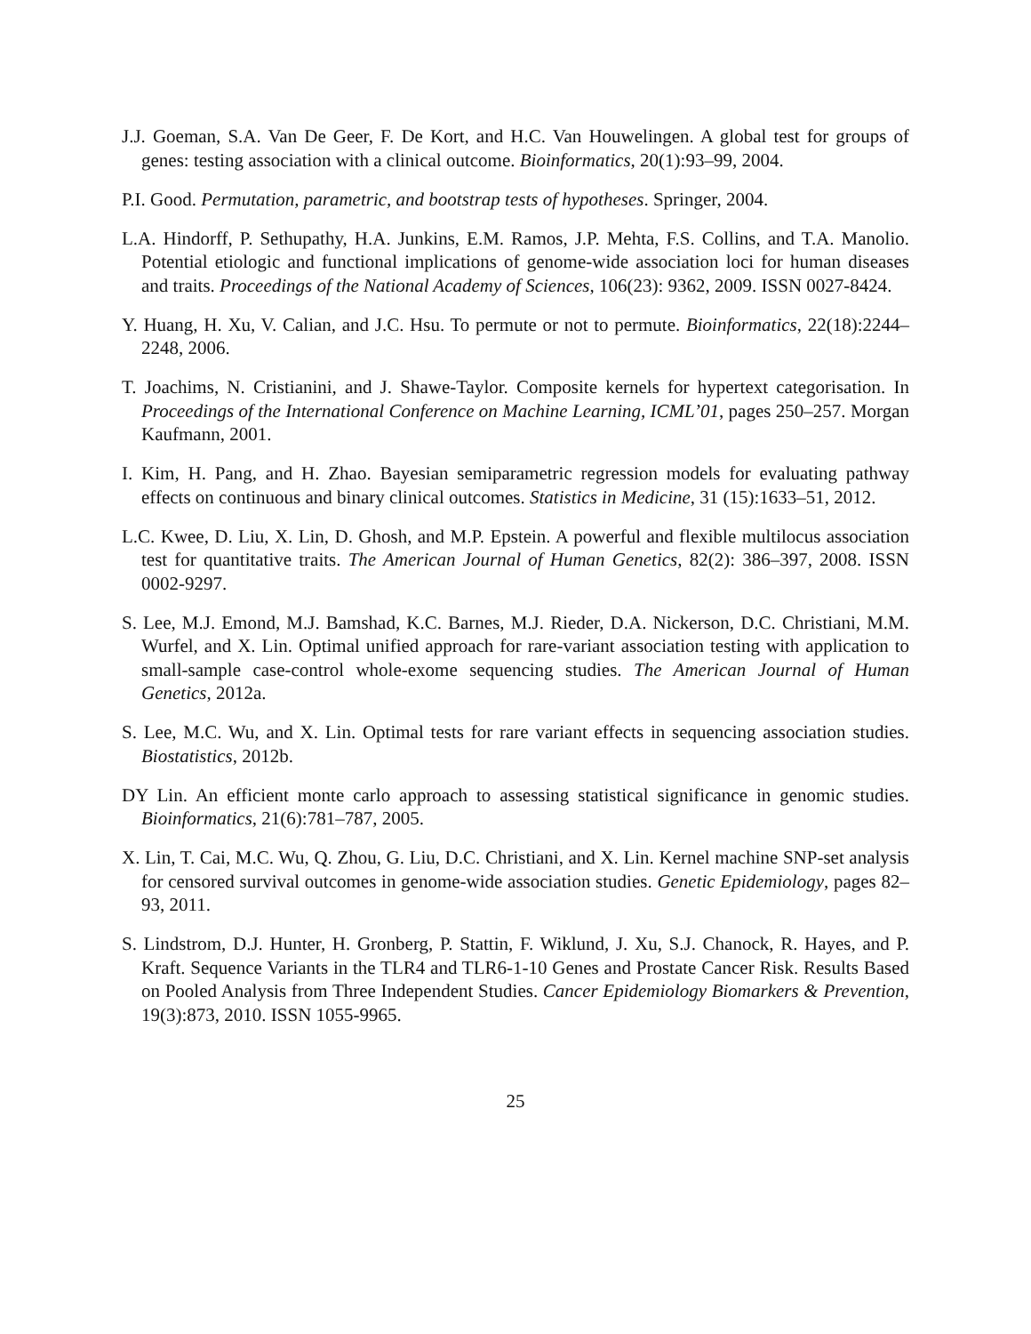J.J. Goeman, S.A. Van De Geer, F. De Kort, and H.C. Van Houwelingen. A global test for groups of genes: testing association with a clinical outcome. Bioinformatics, 20(1):93–99, 2004.
P.I. Good. Permutation, parametric, and bootstrap tests of hypotheses. Springer, 2004.
L.A. Hindorff, P. Sethupathy, H.A. Junkins, E.M. Ramos, J.P. Mehta, F.S. Collins, and T.A. Manolio. Potential etiologic and functional implications of genome-wide association loci for human diseases and traits. Proceedings of the National Academy of Sciences, 106(23): 9362, 2009. ISSN 0027-8424.
Y. Huang, H. Xu, V. Calian, and J.C. Hsu. To permute or not to permute. Bioinformatics, 22(18):2244–2248, 2006.
T. Joachims, N. Cristianini, and J. Shawe-Taylor. Composite kernels for hypertext categorisation. In Proceedings of the International Conference on Machine Learning, ICML’01, pages 250–257. Morgan Kaufmann, 2001.
I. Kim, H. Pang, and H. Zhao. Bayesian semiparametric regression models for evaluating pathway effects on continuous and binary clinical outcomes. Statistics in Medicine, 31 (15):1633–51, 2012.
L.C. Kwee, D. Liu, X. Lin, D. Ghosh, and M.P. Epstein. A powerful and flexible multilocus association test for quantitative traits. The American Journal of Human Genetics, 82(2): 386–397, 2008. ISSN 0002-9297.
S. Lee, M.J. Emond, M.J. Bamshad, K.C. Barnes, M.J. Rieder, D.A. Nickerson, D.C. Christiani, M.M. Wurfel, and X. Lin. Optimal unified approach for rare-variant association testing with application to small-sample case-control whole-exome sequencing studies. The American Journal of Human Genetics, 2012a.
S. Lee, M.C. Wu, and X. Lin. Optimal tests for rare variant effects in sequencing association studies. Biostatistics, 2012b.
DY Lin. An efficient monte carlo approach to assessing statistical significance in genomic studies. Bioinformatics, 21(6):781–787, 2005.
X. Lin, T. Cai, M.C. Wu, Q. Zhou, G. Liu, D.C. Christiani, and X. Lin. Kernel machine SNP-set analysis for censored survival outcomes in genome-wide association studies. Genetic Epidemiology, pages 82–93, 2011.
S. Lindstrom, D.J. Hunter, H. Gronberg, P. Stattin, F. Wiklund, J. Xu, S.J. Chanock, R. Hayes, and P. Kraft. Sequence Variants in the TLR4 and TLR6-1-10 Genes and Prostate Cancer Risk. Results Based on Pooled Analysis from Three Independent Studies. Cancer Epidemiology Biomarkers & Prevention, 19(3):873, 2010. ISSN 1055-9965.
25